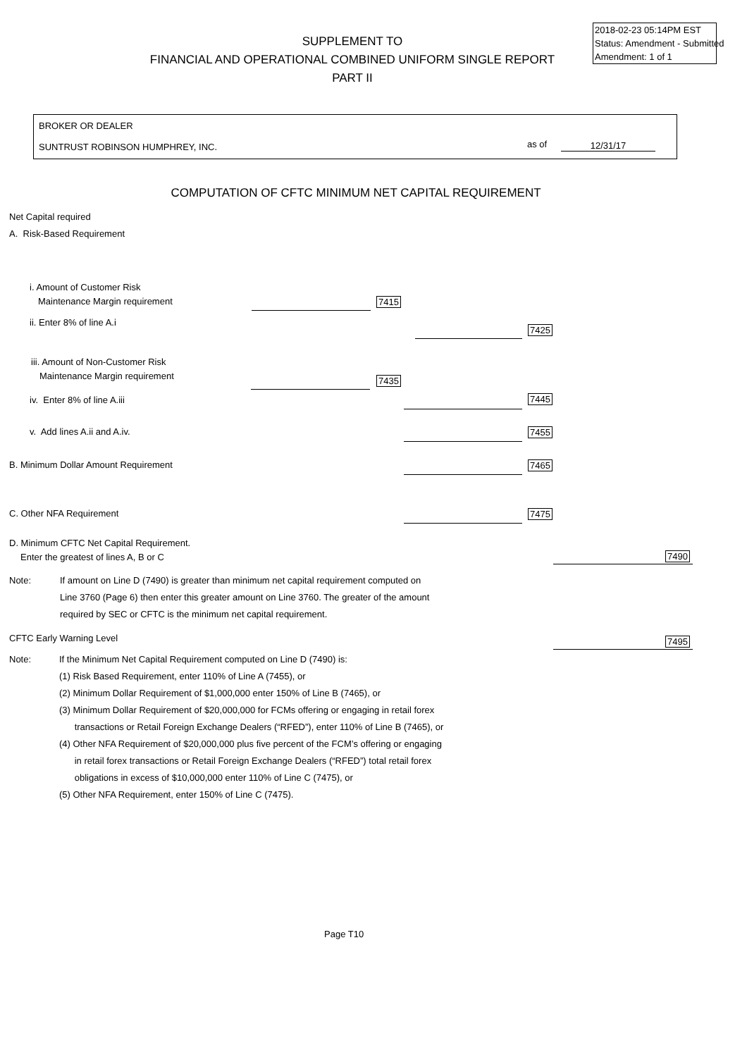2018-02-23 05:14PM EST
Status: Amendment - Submitted
Amendment: 1 of 1
SUPPLEMENT TO
FINANCIAL AND OPERATIONAL COMBINED UNIFORM SINGLE REPORT
PART II
BROKER OR DEALER
SUNTRUST ROBINSON HUMPHREY, INC. as of 12/31/17
COMPUTATION OF CFTC MINIMUM NET CAPITAL REQUIREMENT
Net Capital required
A. Risk-Based Requirement
i. Amount of Customer Risk
Maintenance Margin requirement
7415
ii. Enter 8% of line A.i
7425
iii. Amount of Non-Customer Risk
Maintenance Margin requirement
7435
iv. Enter 8% of line A.iii 7445
v. Add lines A.ii and A.iv. 7455
B. Minimum Dollar Amount Requirement 7465
C. Other NFA Requirement 7475
D. Minimum CFTC Net Capital Requirement.
Enter the greatest of lines A, B or C
7490
Note:
If amount on Line D (7490) is greater than minimum net capital requirement computed on
Line 3760 (Page 6) then enter this greater amount on Line 3760. The greater of the amount
required by SEC or CFTC is the minimum net capital requirement.
CFTC Early Warning Level 7495
Note:
If the Minimum Net Capital Requirement computed on Line D (7490) is:
(1) Risk Based Requirement, enter 110% of Line A (7455), or
(2) Minimum Dollar Requirement of $1,000,000 enter 150% of Line B (7465), or
(3) Minimum Dollar Requirement of $20,000,000 for FCMs offering or engaging in retail forex
transactions or Retail Foreign Exchange Dealers (“RFED”), enter 110% of Line B (7465), or
(4) Other NFA Requirement of $20,000,000 plus five percent of the FCM’s offering or engaging
in retail forex transactions or Retail Foreign Exchange Dealers (“RFED”) total retail forex
obligations in excess of $10,000,000 enter 110% of Line C (7475), or
(5) Other NFA Requirement, enter 150% of Line C (7475).
Page T10